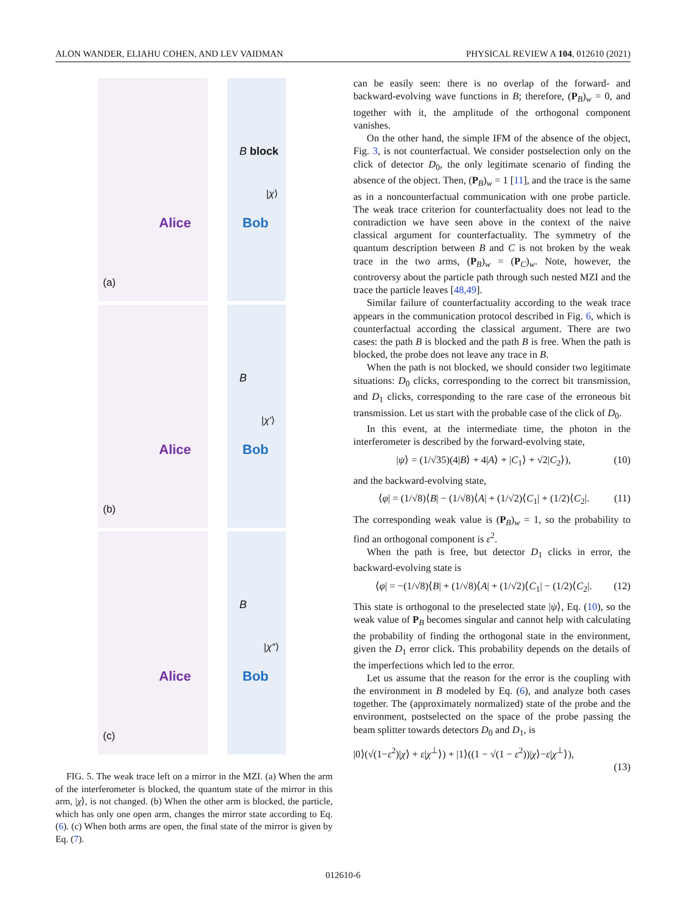ALON WANDER, ELIAHU COHEN, AND LEV VAIDMAN PHYSICAL REVIEW A 104, 012610 (2021)
Alice
(a)
B block
|χ⟩
Bob
Alice
(b)
B
|χ′⟩
Bob
Alice
(c)
B
|χ″⟩
Bob
FIG. 5. The weak trace left on a mirror in the MZI. (a) When the arm of the interferometer is blocked, the quantum state of the mirror in this arm, |χ⟩, is not changed. (b) When the other arm is blocked, the particle, which has only one open arm, changes the mirror state according to Eq. (6). (c) When both arms are open, the final state of the mirror is given by Eq. (7).
can be easily seen: there is no overlap of the forward- and backward-evolving wave functions in B; therefore, (P<sub>B</sub>)<sub>w</sub> = 0, and together with it, the amplitude of the orthogonal component vanishes.
On the other hand, the simple IFM of the absence of the object, Fig. 3, is not counterfactual. We consider postselection only on the click of detector D<sub>0</sub>, the only legitimate scenario of finding the absence of the object. Then, (P<sub>B</sub>)<sub>w</sub> = 1 [11], and the trace is the same as in a noncounterfactual communication with one probe particle. The weak trace criterion for counterfactuality does not lead to the contradiction we have seen above in the context of the naive classical argument for counterfactuality. The symmetry of the quantum description between B and C is not broken by the weak trace in the two arms, (P<sub>B</sub>)<sub>w</sub> = (P<sub>C</sub>)<sub>w</sub>. Note, however, the controversy about the particle path through such nested MZI and the trace the particle leaves [48,49].
Similar failure of counterfactuality according to the weak trace appears in the communication protocol described in Fig. 6, which is counterfactual according the classical argument. There are two cases: the path B is blocked and the path B is free. When the path is blocked, the probe does not leave any trace in B.
When the path is not blocked, we should consider two legitimate situations: D<sub>0</sub> clicks, corresponding to the correct bit transmission, and D<sub>1</sub> clicks, corresponding to the rare case of the erroneous bit transmission. Let us start with the probable case of the click of D<sub>0</sub>.
In this event, at the intermediate time, the photon in the interferometer is described by the forward-evolving state,
|ψ⟩ = (1/√35)(4|B⟩ + 4|A⟩ + |C<sub>1</sub>⟩ + √2|C<sub>2</sub>⟩), (10)
and the backward-evolving state,
⟨φ| = (1/√8)⟨B| − (1/√8)⟨A| + (1/√2)⟨C<sub>1</sub>| + (1/2)⟨C<sub>2</sub>|. (11)
The corresponding weak value is (P<sub>B</sub>)<sub>w</sub> = 1, so the probability to find an orthogonal component is ε<sup>2</sup>.
When the path is free, but detector D<sub>1</sub> clicks in error, the backward-evolving state is
⟨φ| = −(1/√8)⟨B| + (1/√8)⟨A| + (1/√2)⟨C<sub>1</sub>| − (1/2)⟨C<sub>2</sub>|. (12)
This state is orthogonal to the preselected state |ψ⟩, Eq. (10), so the weak value of P<sub>B</sub> becomes singular and cannot help with calculating the probability of finding the orthogonal state in the environment, given the D<sub>1</sub> error click. This probability depends on the details of the imperfections which led to the error.
Let us assume that the reason for the error is the coupling with the environment in B modeled by Eq. (6), and analyze both cases together. The (approximately normalized) state of the probe and the environment, postselected on the space of the probe passing the beam splitter towards detectors D<sub>0</sub> and D<sub>1</sub>, is
|0⟩(√(1−ε<sup>2</sup>)|χ⟩ + ε|χ<sup>⊥</sup>⟩) + |1⟩((1 − √(1 − ε<sup>2</sup>))|χ⟩−ε|χ<sup>⊥</sup>⟩),
(13)
012610-6